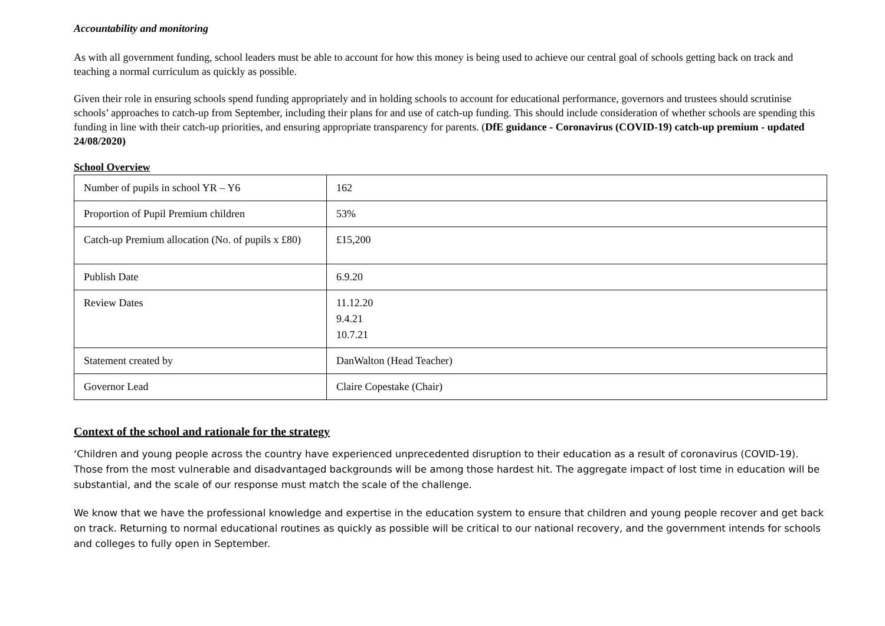Accountability and monitoring
As with all government funding, school leaders must be able to account for how this money is being used to achieve our central goal of schools getting back on track and teaching a normal curriculum as quickly as possible.
Given their role in ensuring schools spend funding appropriately and in holding schools to account for educational performance, governors and trustees should scrutinise schools’ approaches to catch-up from September, including their plans for and use of catch-up funding. This should include consideration of whether schools are spending this funding in line with their catch-up priorities, and ensuring appropriate transparency for parents. (DfE guidance - Coronavirus (COVID-19) catch-up premium - updated 24/08/2020)
School Overview
| Number of pupils in school YR – Y6 | 162 |
| Proportion of Pupil Premium children | 53% |
| Catch-up Premium allocation (No. of pupils x £80) | £15,200 |
| Publish Date | 6.9.20 |
| Review Dates | 11.12.20 9.4.21 10.7.21 |
| Statement created by | DanWalton (Head Teacher) |
| Governor Lead | Claire Copestake (Chair) |
Context of the school and rationale for the strategy
‘Children and young people across the country have experienced unprecedented disruption to their education as a result of coronavirus (COVID-19). Those from the most vulnerable and disadvantaged backgrounds will be among those hardest hit. The aggregate impact of lost time in education will be substantial, and the scale of our response must match the scale of the challenge.
We know that we have the professional knowledge and expertise in the education system to ensure that children and young people recover and get back on track. Returning to normal educational routines as quickly as possible will be critical to our national recovery, and the government intends for schools and colleges to fully open in September.